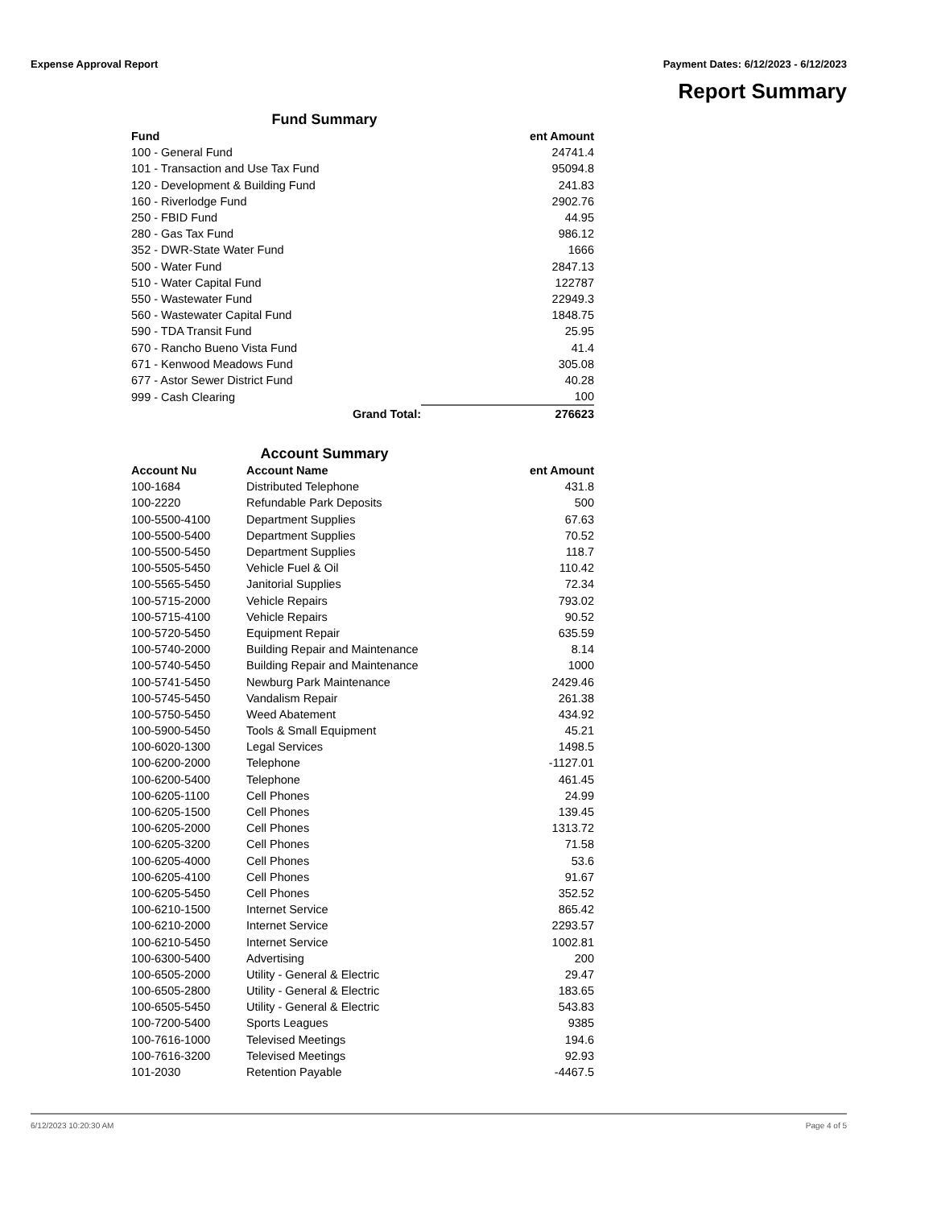Expense Approval Report Payment Dates: 6/12/2023 - 6/12/2023
Report Summary
Fund Summary
| Fund | | ent Amount |
| --- | --- | --- |
| 100 - General Fund | | 24741.4 |
| 101 - Transaction and Use Tax Fund | | 95094.8 |
| 120 - Development & Building Fund | | 241.83 |
| 160 - Riverlodge Fund | | 2902.76 |
| 250 - FBID Fund | | 44.95 |
| 280 - Gas Tax Fund | | 986.12 |
| 352 - DWR-State Water Fund | | 1666 |
| 500 - Water Fund | | 2847.13 |
| 510 - Water Capital Fund | | 122787 |
| 550 - Wastewater Fund | | 22949.3 |
| 560 - Wastewater Capital Fund | | 1848.75 |
| 590 - TDA Transit Fund | | 25.95 |
| 670 - Rancho Bueno Vista Fund | | 41.4 |
| 671 - Kenwood Meadows Fund | | 305.08 |
| 677 - Astor Sewer District Fund | | 40.28 |
| 999 - Cash Clearing | | 100 |
| | Grand Total: | 276623 |
Account Summary
| Account Nu | Account Name | ent Amount |
| --- | --- | --- |
| 100-1684 | Distributed Telephone | 431.8 |
| 100-2220 | Refundable Park Deposits | 500 |
| 100-5500-4100 | Department Supplies | 67.63 |
| 100-5500-5400 | Department Supplies | 70.52 |
| 100-5500-5450 | Department Supplies | 118.7 |
| 100-5505-5450 | Vehicle Fuel & Oil | 110.42 |
| 100-5565-5450 | Janitorial Supplies | 72.34 |
| 100-5715-2000 | Vehicle Repairs | 793.02 |
| 100-5715-4100 | Vehicle Repairs | 90.52 |
| 100-5720-5450 | Equipment Repair | 635.59 |
| 100-5740-2000 | Building Repair and Maintenance | 8.14 |
| 100-5740-5450 | Building Repair and Maintenance | 1000 |
| 100-5741-5450 | Newburg Park Maintenance | 2429.46 |
| 100-5745-5450 | Vandalism Repair | 261.38 |
| 100-5750-5450 | Weed Abatement | 434.92 |
| 100-5900-5450 | Tools & Small Equipment | 45.21 |
| 100-6020-1300 | Legal Services | 1498.5 |
| 100-6200-2000 | Telephone | -1127.01 |
| 100-6200-5400 | Telephone | 461.45 |
| 100-6205-1100 | Cell Phones | 24.99 |
| 100-6205-1500 | Cell Phones | 139.45 |
| 100-6205-2000 | Cell Phones | 1313.72 |
| 100-6205-3200 | Cell Phones | 71.58 |
| 100-6205-4000 | Cell Phones | 53.6 |
| 100-6205-4100 | Cell Phones | 91.67 |
| 100-6205-5450 | Cell Phones | 352.52 |
| 100-6210-1500 | Internet Service | 865.42 |
| 100-6210-2000 | Internet Service | 2293.57 |
| 100-6210-5450 | Internet Service | 1002.81 |
| 100-6300-5400 | Advertising | 200 |
| 100-6505-2000 | Utility - General & Electric | 29.47 |
| 100-6505-2800 | Utility - General & Electric | 183.65 |
| 100-6505-5450 | Utility - General & Electric | 543.83 |
| 100-7200-5400 | Sports Leagues | 9385 |
| 100-7616-1000 | Televised Meetings | 194.6 |
| 100-7616-3200 | Televised Meetings | 92.93 |
| 101-2030 | Retention Payable | -4467.5 |
6/12/2023 10:20:30 AM Page 4 of 5